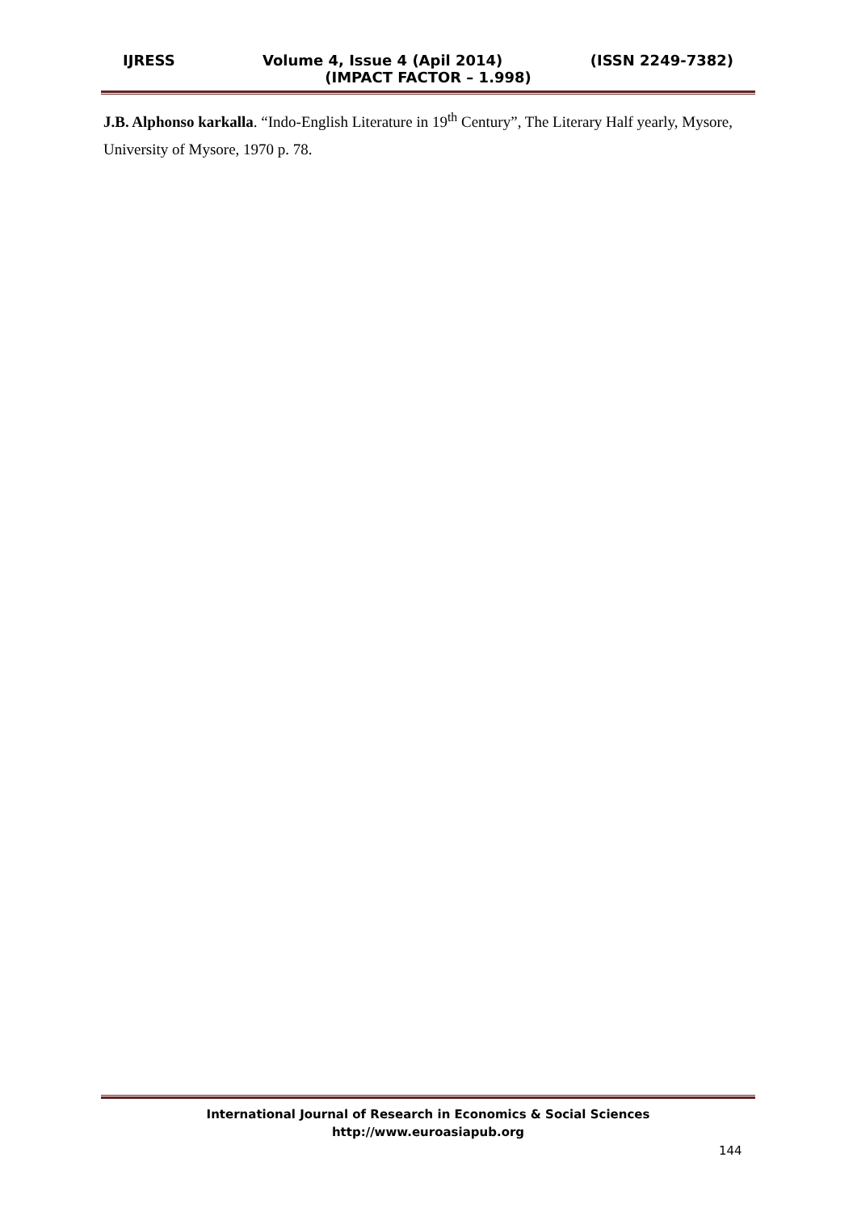IJRESS Volume 4, Issue 4 (Apil 2014) (ISSN 2249-7382)
(IMPACT FACTOR – 1.998)
J.B. Alphonso karkalla. “Indo-English Literature in 19<sup>th</sup> Century”, The Literary Half yearly, Mysore, University of Mysore, 1970 p. 78.
International Journal of Research in Economics & Social Sciences
http://www.euroasiapub.org
144